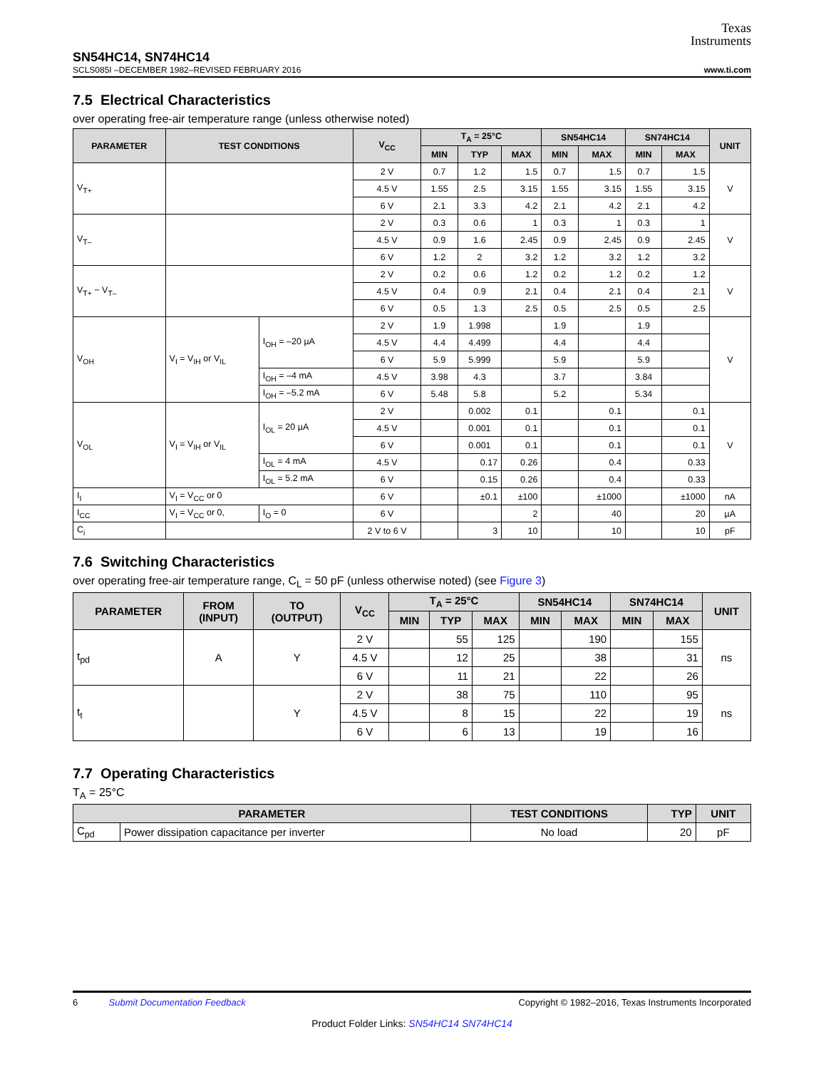Texas
Instruments
SN54HC14, SN74HC14
SCLS085I –DECEMBER 1982–REVISED FEBRUARY 2016 www.ti.com
7.5 Electrical Characteristics
over operating free-air temperature range (unless otherwise noted)
| PARAMETER | TEST CONDITIONS | | V<sub>CC</sub> | T<sub>A</sub> = 25°C | | | SN54HC14 | | SN74HC14 | | UNIT |
| --- | --- | --- | --- | --- | --- | --- | --- | --- | --- | --- | --- |
| | | | | MIN | TYP | MAX | MIN | MAX | MIN | MAX | |
| V<sub>T+</sub> | | | 2 V | 0.7 | 1.2 | 1.5 | 0.7 | 1.5 | 0.7 | 1.5 | V |
| | | | 4.5 V | 1.55 | 2.5 | 3.15 | 1.55 | 3.15 | 1.55 | 3.15 | |
| | | | 6 V | 2.1 | 3.3 | 4.2 | 2.1 | 4.2 | 2.1 | 4.2 | |
| V<sub>T–</sub> | | | 2 V | 0.3 | 0.6 | 1 | 0.3 | 1 | 0.3 | 1 | V |
| | | | 4.5 V | 0.9 | 1.6 | 2.45 | 0.9 | 2.45 | 0.9 | 2.45 | |
| | | | 6 V | 1.2 | 2 | 3.2 | 1.2 | 3.2 | 1.2 | 3.2 | |
| V<sub>T+</sub> − V<sub>T–</sub> | | | 2 V | 0.2 | 0.6 | 1.2 | 0.2 | 1.2 | 0.2 | 1.2 | V |
| | | | 4.5 V | 0.4 | 0.9 | 2.1 | 0.4 | 2.1 | 0.4 | 2.1 | |
| | | | 6 V | 0.5 | 1.3 | 2.5 | 0.5 | 2.5 | 0.5 | 2.5 | |
| V<sub>OH</sub> | V<sub>I</sub> = V<sub>IH</sub> or V<sub>IL</sub> | I<sub>OH</sub> = –20 µA | 2 V | 1.9 | 1.998 | | 1.9 | | 1.9 | | V |
| | | | 4.5 V | 4.4 | 4.499 | | 4.4 | | 4.4 | | |
| | | | 6 V | 5.9 | 5.999 | | 5.9 | | 5.9 | | |
| | | I<sub>OH</sub> = –4 mA | 4.5 V | 3.98 | 4.3 | | 3.7 | | 3.84 | | |
| | | I<sub>OH</sub> = –5.2 mA | 6 V | 5.48 | 5.8 | | 5.2 | | 5.34 | | |
| V<sub>OL</sub> | V<sub>I</sub> = V<sub>IH</sub> or V<sub>IL</sub> | I<sub>OL</sub> = 20 µA | 2 V | | 0.002 | 0.1 | | 0.1 | | 0.1 | V |
| | | | 4.5 V | | 0.001 | 0.1 | | 0.1 | | 0.1 | |
| | | | 6 V | | 0.001 | 0.1 | | 0.1 | | 0.1 | |
| | | I<sub>OL</sub> = 4 mA | 4.5 V | | 0.17 | 0.26 | | 0.4 | | 0.33 | |
| | | I<sub>OL</sub> = 5.2 mA | 6 V | | 0.15 | 0.26 | | 0.4 | | 0.33 | |
| I<sub>I</sub> | V<sub>I</sub> = V<sub>CC</sub> or 0 | | 6 V | | ±0.1 | ±100 | | ±1000 | | ±1000 | nA |
| I<sub>CC</sub> | V<sub>I</sub> = V<sub>CC</sub> or 0, | I<sub>O</sub> = 0 | 6 V | | | 2 | | 40 | | 20 | µA |
| C<sub>i</sub> | | | 2 V to 6 V | | 3 | 10 | | 10 | | 10 | pF |
7.6 Switching Characteristics
over operating free-air temperature range, C<sub>L</sub> = 50 pF (unless otherwise noted) (see Figure 3)
| PARAMETER | FROM (INPUT) | TO (OUTPUT) | V<sub>CC</sub> | T<sub>A</sub> = 25°C | | | SN54HC14 | | SN74HC14 | | UNIT |
| --- | --- | --- | --- | --- | --- | --- | --- | --- | --- | --- | --- |
| | | | | MIN | TYP | MAX | MIN | MAX | MIN | MAX | |
| t<sub>pd</sub> | A | Y | 2 V | | 55 | 125 | | 190 | | 155 | ns |
| | | | 4.5 V | | 12 | 25 | | 38 | | 31 | |
| | | | 6 V | | 11 | 21 | | 22 | | 26 | |
| t<sub>t</sub> | | Y | 2 V | | 38 | 75 | | 110 | | 95 | ns |
| | | | 4.5 V | | 8 | 15 | | 22 | | 19 | |
| | | | 6 V | | 6 | 13 | | 19 | | 16 | |
7.7 Operating Characteristics
T<sub>A</sub> = 25°C
| PARAMETER | | TEST CONDITIONS | TYP | UNIT |
| --- | --- | --- | --- | --- |
| C<sub>pd</sub> | Power dissipation capacitance per inverter | No load | 20 | pF |
6 Submit Documentation Feedback Copyright © 1982–2016, Texas Instruments Incorporated
Product Folder Links: SN54HC14 SN74HC14